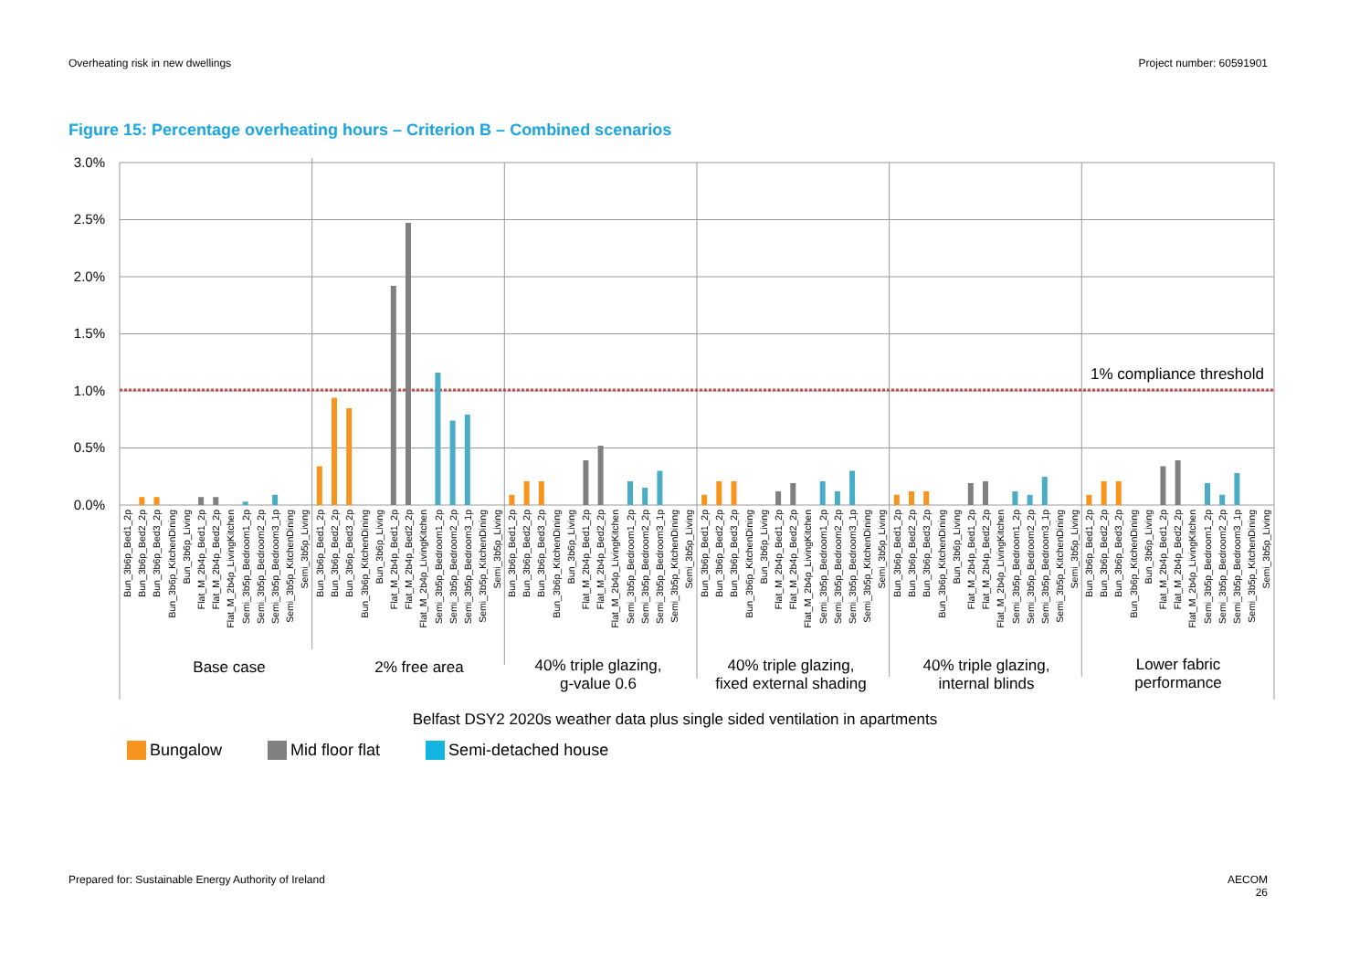Overheating risk in new dwellings
Project number: 60591901
Figure 15: Percentage overheating hours – Criterion B – Combined scenarios
3.0%
2.5%
2.0%
1.5%
1.0%
0.5%
0.0%
1% compliance threshold
Bun_3b6p_Bed1_2p
Bun_3b6p_Bed2_2p
Bun_3b6p_Bed3_2p
Bun_3b6p_KitchenDining
Bun_3b6p_Living
Flat_M_2b4p_Bed1_2p
Flat_M_2b4p_Bed2_2p
Flat_M_2b4p_LivingKitchen
Semi_3b5p_Bedroom1_2p
Semi_3b5p_Bedroom2_2p
Semi_3b5p_Bedroom3_1p
Semi_3b5p_KitchenDining
Semi_3b5p_Living
Bun_3b6p_Bed1_2p
Bun_3b6p_Bed2_2p
Bun_3b6p_Bed3_2p
Bun_3b6p_KitchenDining
Bun_3b6p_Living
Flat_M_2b4p_Bed1_2p
Flat_M_2b4p_Bed2_2p
Flat_M_2b4p_LivingKitchen
Semi_3b5p_Bedroom1_2p
Semi_3b5p_Bedroom2_2p
Semi_3b5p_Bedroom3_1p
Semi_3b5p_KitchenDining
Semi_3b5p_Living
Bun_3b6p_Bed1_2p
Bun_3b6p_Bed2_2p
Bun_3b6p_Bed3_2p
Bun_3b6p_KitchenDining
Bun_3b6p_Living
Flat_M_2b4p_Bed1_2p
Flat_M_2b4p_Bed2_2p
Flat_M_2b4p_LivingKitchen
Semi_3b5p_Bedroom1_2p
Semi_3b5p_Bedroom2_2p
Semi_3b5p_Bedroom3_1p
Semi_3b5p_KitchenDining
Semi_3b5p_Living
Bun_3b6p_Bed1_2p
Bun_3b6p_Bed2_2p
Bun_3b6p_Bed3_2p
Bun_3b6p_KitchenDining
Bun_3b6p_Living
Flat_M_2b4p_Bed1_2p
Flat_M_2b4p_Bed2_2p
Flat_M_2b4p_LivingKitchen
Semi_3b5p_Bedroom1_2p
Semi_3b5p_Bedroom2_2p
Semi_3b5p_Bedroom3_1p
Semi_3b5p_KitchenDining
Semi_3b5p_Living
Bun_3b6p_Bed1_2p
Bun_3b6p_Bed2_2p
Bun_3b6p_Bed3_2p
Bun_3b6p_KitchenDining
Bun_3b6p_Living
Flat_M_2b4p_Bed1_2p
Flat_M_2b4p_Bed2_2p
Flat_M_2b4p_LivingKitchen
Semi_3b5p_Bedroom1_2p
Semi_3b5p_Bedroom2_2p
Semi_3b5p_Bedroom3_1p
Semi_3b5p_KitchenDining
Semi_3b5p_Living
Bun_3b6p_Bed1_2p
Bun_3b6p_Bed2_2p
Bun_3b6p_Bed3_2p
Bun_3b6p_KitchenDining
Bun_3b6p_Living
Flat_M_2b4p_Bed1_2p
Flat_M_2b4p_Bed2_2p
Flat_M_2b4p_LivingKitchen
Semi_3b5p_Bedroom1_2p
Semi_3b5p_Bedroom2_2p
Semi_3b5p_Bedroom3_1p
Semi_3b5p_KitchenDining
Semi_3b5p_Living
Base case
2% free area
40% triple glazing,
g-value 0.6
40% triple glazing,
fixed external shading
40% triple glazing,
internal blinds
Lower fabric
performance
Belfast DSY2 2020s weather data plus single sided ventilation in apartments
Bungalow Mid floor flat Semi-detached house
Prepared for: Sustainable Energy Authority of Ireland
AECOM
26